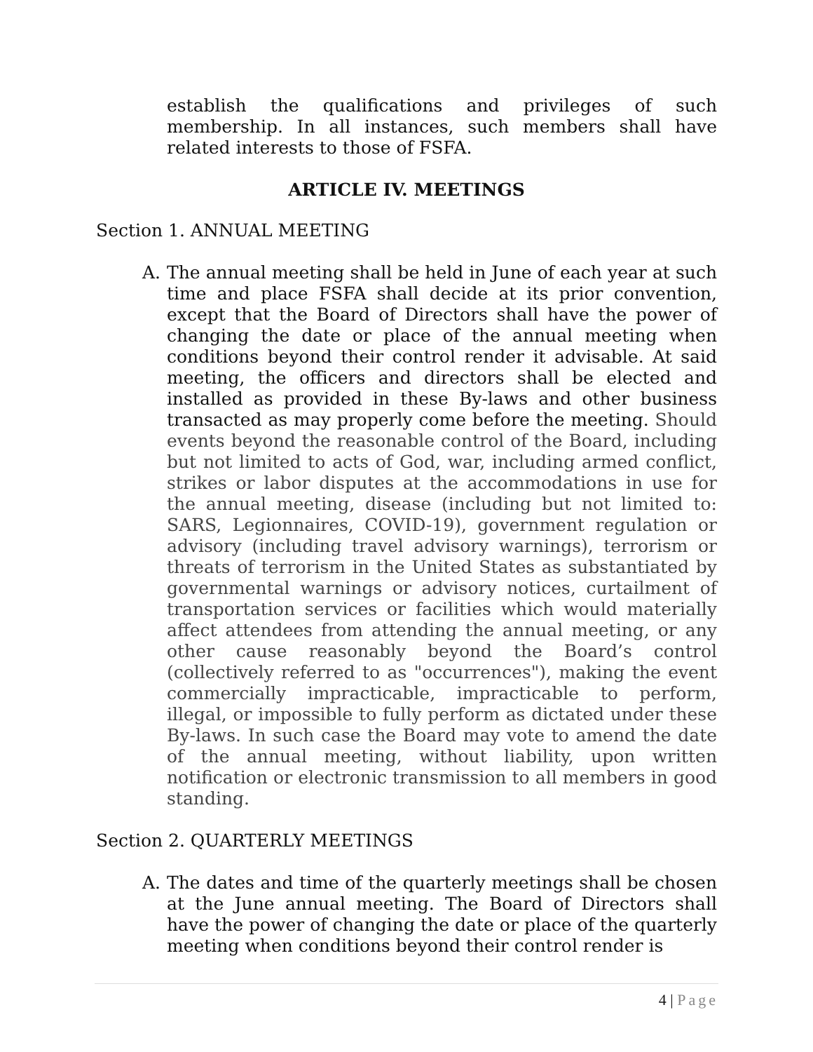establish the qualifications and privileges of such membership. In all instances, such members shall have related interests to those of FSFA.
ARTICLE IV. MEETINGS
Section 1. ANNUAL MEETING
A. The annual meeting shall be held in June of each year at such time and place FSFA shall decide at its prior convention, except that the Board of Directors shall have the power of changing the date or place of the annual meeting when conditions beyond their control render it advisable. At said meeting, the officers and directors shall be elected and installed as provided in these By-laws and other business transacted as may properly come before the meeting. Should events beyond the reasonable control of the Board, including but not limited to acts of God, war, including armed conflict, strikes or labor disputes at the accommodations in use for the annual meeting, disease (including but not limited to: SARS, Legionnaires, COVID-19), government regulation or advisory (including travel advisory warnings), terrorism or threats of terrorism in the United States as substantiated by governmental warnings or advisory notices, curtailment of transportation services or facilities which would materially affect attendees from attending the annual meeting, or any other cause reasonably beyond the Board’s control (collectively referred to as "occurrences"), making the event commercially impracticable, impracticable to perform, illegal, or impossible to fully perform as dictated under these By-laws. In such case the Board may vote to amend the date of the annual meeting, without liability, upon written notification or electronic transmission to all members in good standing.
Section 2. QUARTERLY MEETINGS
A. The dates and time of the quarterly meetings shall be chosen at the June annual meeting. The Board of Directors shall have the power of changing the date or place of the quarterly meeting when conditions beyond their control render is
4 | Page